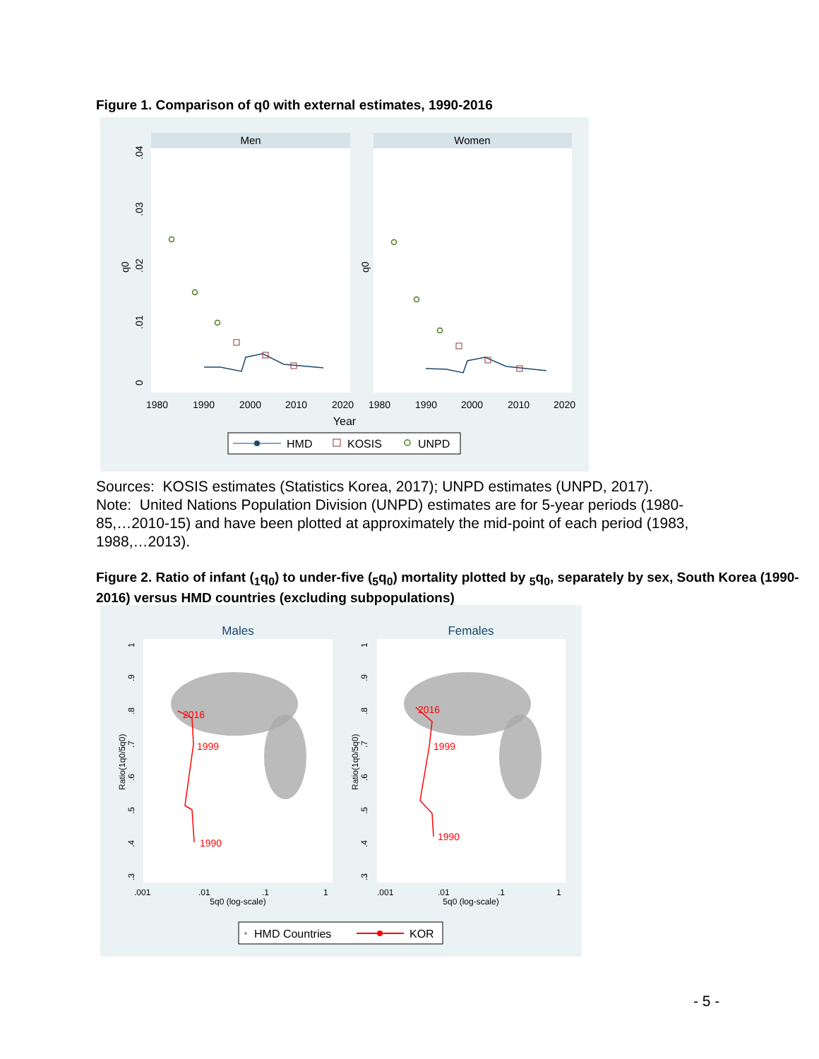Figure 1. Comparison of q0 with external estimates, 1990-2016
Men
Women
q0
q0
0
.01
.02
.03
.04
1980
1990
2000
2010
2020
1980
1990
2000
2010
2020
Year
HMD
KOSIS
UNPD
Sources: KOSIS estimates (Statistics Korea, 2017); UNPD estimates (UNPD, 2017).
Note: United Nations Population Division (UNPD) estimates are for 5-year periods (1980-85,…2010-15) and have been plotted at approximately the mid-point of each period (1983, 1988,…2013).
Figure 2. Ratio of infant (<sub>1</sub>q<sub>0</sub>) to under-five (<sub>5</sub>q<sub>0</sub>) mortality plotted by <sub>5</sub>q<sub>0</sub>, separately by sex, South Korea (1990-2016) versus HMD countries (excluding subpopulations)
Males
Females
2016
1999
1990
2016
1999
1990
Ratio(1q0/5q0)
Ratio(1q0/5q0)
.3
.4
.5
.6
.7
.8
.9
1
.3
.4
.5
.6
.7
.8
.9
1
.001
.01
.1
1
.001
.01
.1
1
5q0 (log-scale)
5q0 (log-scale)
HMD Countries
KOR
- 5 -